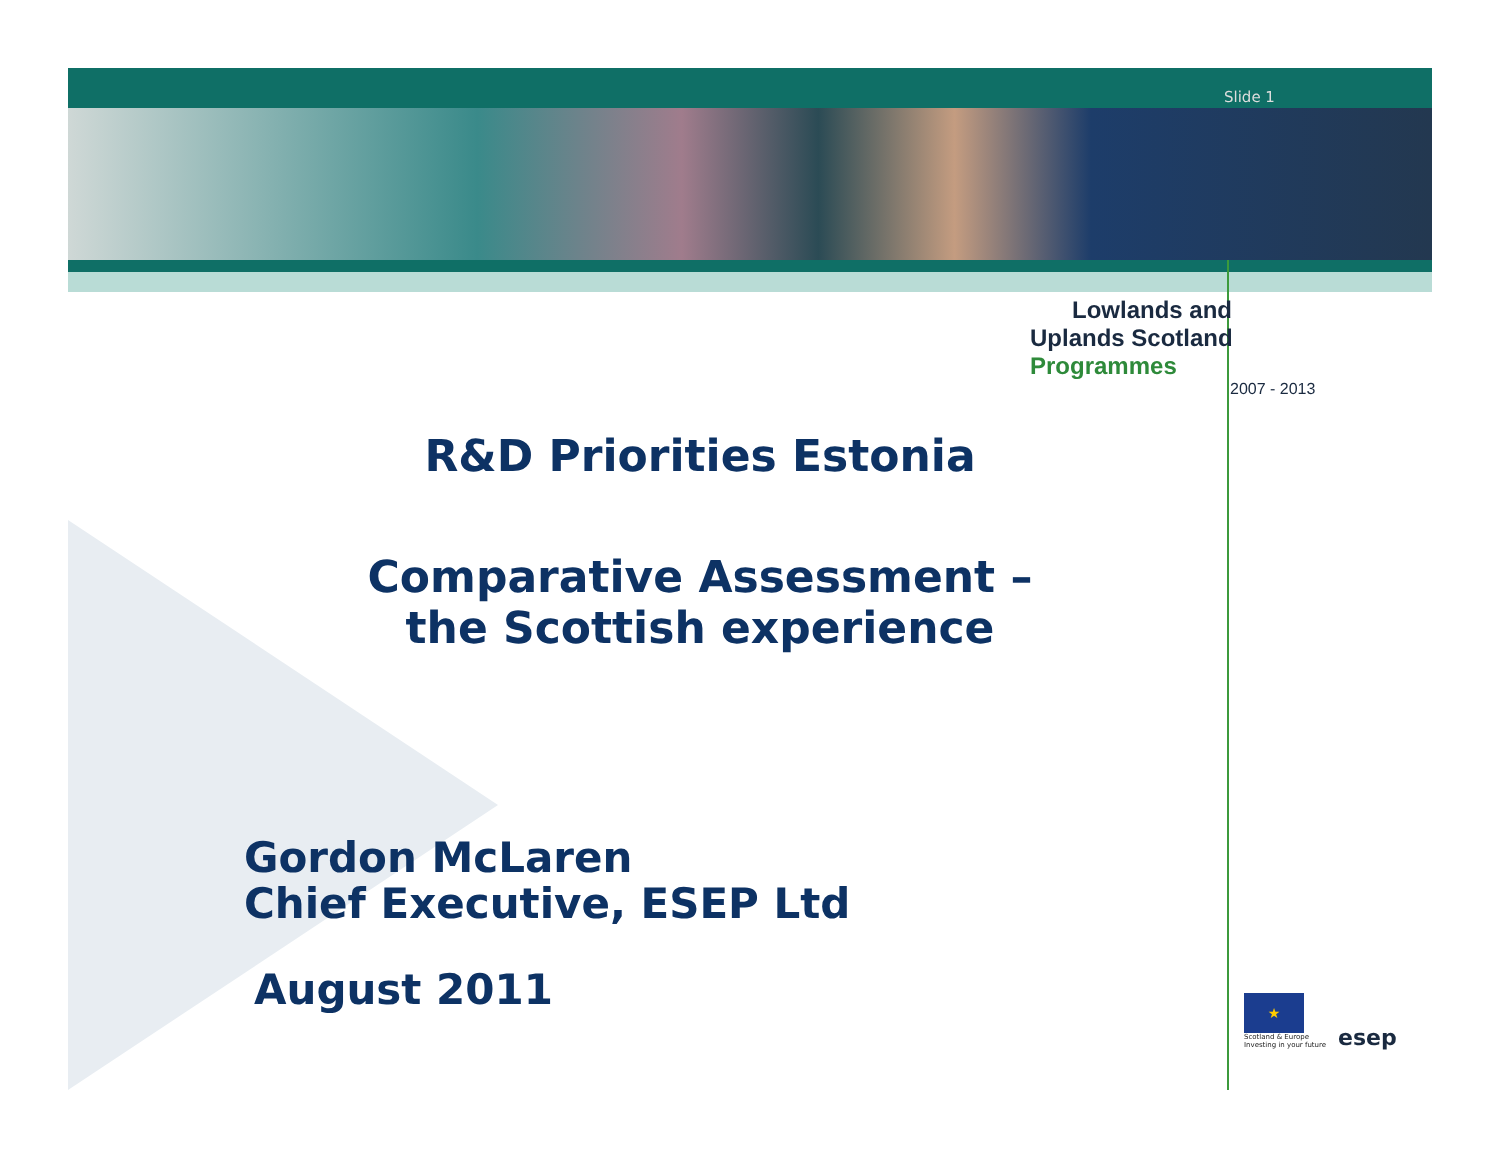Slide 1
Lowlands and
Uplands Scotland Programmes
2007 - 2013
R&D Priorities Estonia
Comparative Assessment –
the Scottish experience
Gordon McLaren
Chief Executive, ESEP Ltd
August 2011
★
Scotland & Europe
Investing in your future
esep